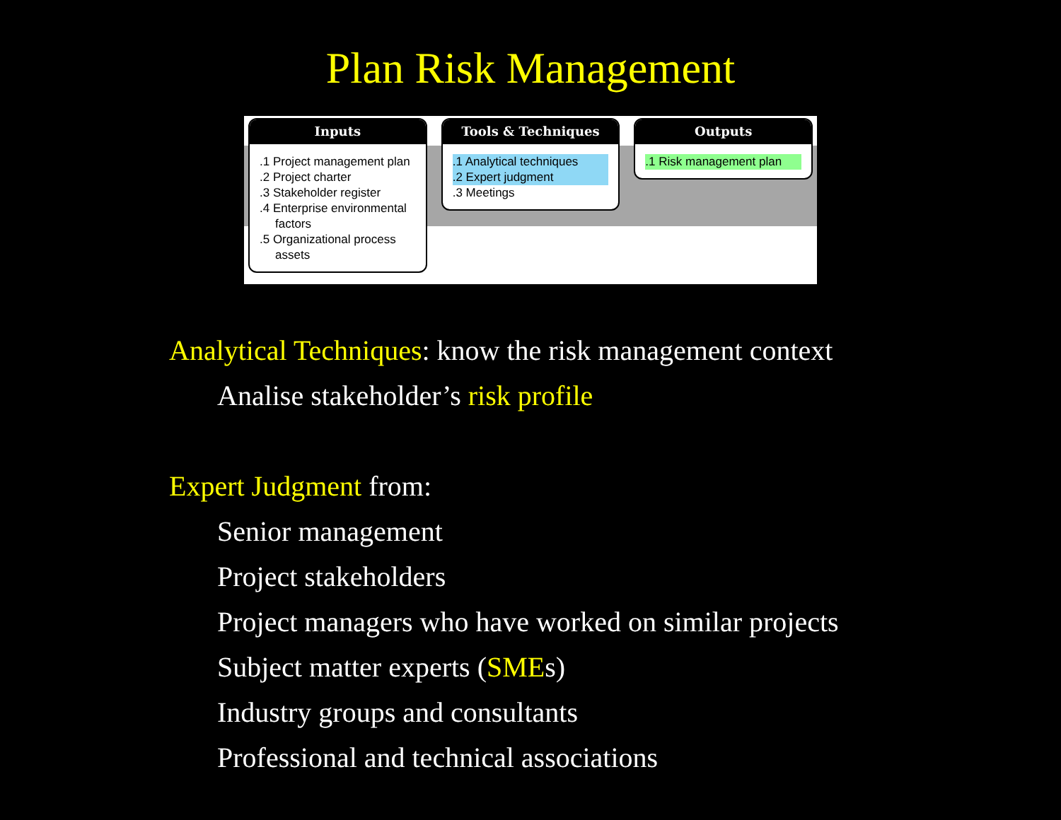Plan Risk Management
Inputs
.1 Project management plan
.2 Project charter
.3 Stakeholder register
.4 Enterprise environmental factors
.5 Organizational process assets
Tools & Techniques
.1 Analytical techniques
.2 Expert judgment
.3 Meetings
Outputs
.1 Risk management plan
Analytical Techniques: know the risk management context
Analise stakeholder’s risk profile
Expert Judgment from:
Senior management
Project stakeholders
Project managers who have worked on similar projects
Subject matter experts (SMEs)
Industry groups and consultants
Professional and technical associations